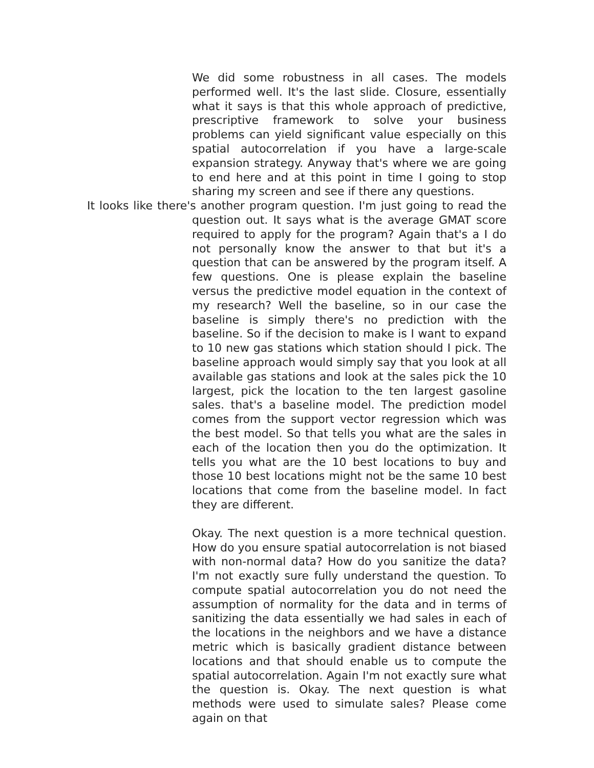We did some robustness in all cases. The models performed well. It's the last slide. Closure, essentially what it says is that this whole approach of predictive, prescriptive framework to solve your business problems can yield significant value especially on this spatial autocorrelation if you have a large-scale expansion strategy. Anyway that's where we are going to end here and at this point in time I going to stop sharing my screen and see if there any questions.
It looks like there's another program question. I'm just going to read the question out. It says what is the average GMAT score required to apply for the program? Again that's a I do not personally know the answer to that but it's a question that can be answered by the program itself. A few questions. One is please explain the baseline versus the predictive model equation in the context of my research? Well the baseline, so in our case the baseline is simply there's no prediction with the baseline. So if the decision to make is I want to expand to 10 new gas stations which station should I pick. The baseline approach would simply say that you look at all available gas stations and look at the sales pick the 10 largest, pick the location to the ten largest gasoline sales. that's a baseline model. The prediction model comes from the support vector regression which was the best model. So that tells you what are the sales in each of the location then you do the optimization. It tells you what are the 10 best locations to buy and those 10 best locations might not be the same 10 best locations that come from the baseline model. In fact they are different.
Okay. The next question is a more technical question. How do you ensure spatial autocorrelation is not biased with non-normal data? How do you sanitize the data? I'm not exactly sure fully understand the question. To compute spatial autocorrelation you do not need the assumption of normality for the data and in terms of sanitizing the data essentially we had sales in each of the locations in the neighbors and we have a distance metric which is basically gradient distance between locations and that should enable us to compute the spatial autocorrelation. Again I'm not exactly sure what the question is. Okay. The next question is what methods were used to simulate sales? Please come again on that